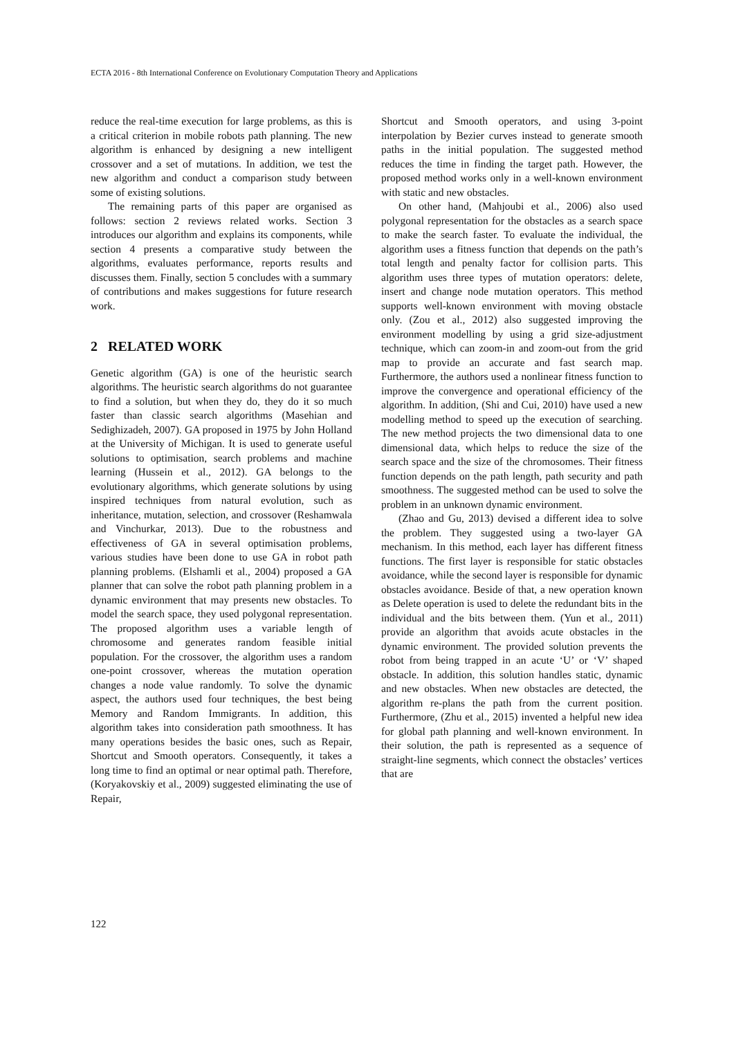ECTA 2016 - 8th International Conference on Evolutionary Computation Theory and Applications
reduce the real-time execution for large problems, as this is a critical criterion in mobile robots path planning. The new algorithm is enhanced by designing a new intelligent crossover and a set of mutations. In addition, we test the new algorithm and conduct a comparison study between some of existing solutions.
The remaining parts of this paper are organised as follows: section 2 reviews related works. Section 3 introduces our algorithm and explains its components, while section 4 presents a comparative study between the algorithms, evaluates performance, reports results and discusses them. Finally, section 5 concludes with a summary of contributions and makes suggestions for future research work.
2 RELATED WORK
Genetic algorithm (GA) is one of the heuristic search algorithms. The heuristic search algorithms do not guarantee to find a solution, but when they do, they do it so much faster than classic search algorithms (Masehian and Sedighizadeh, 2007). GA proposed in 1975 by John Holland at the University of Michigan. It is used to generate useful solutions to optimisation, search problems and machine learning (Hussein et al., 2012). GA belongs to the evolutionary algorithms, which generate solutions by using inspired techniques from natural evolution, such as inheritance, mutation, selection, and crossover (Reshamwala and Vinchurkar, 2013). Due to the robustness and effectiveness of GA in several optimisation problems, various studies have been done to use GA in robot path planning problems. (Elshamli et al., 2004) proposed a GA planner that can solve the robot path planning problem in a dynamic environment that may presents new obstacles. To model the search space, they used polygonal representation. The proposed algorithm uses a variable length of chromosome and generates random feasible initial population. For the crossover, the algorithm uses a random one-point crossover, whereas the mutation operation changes a node value randomly. To solve the dynamic aspect, the authors used four techniques, the best being Memory and Random Immigrants. In addition, this algorithm takes into consideration path smoothness. It has many operations besides the basic ones, such as Repair, Shortcut and Smooth operators. Consequently, it takes a long time to find an optimal or near optimal path. Therefore, (Koryakovskiy et al., 2009) suggested eliminating the use of Repair,
Shortcut and Smooth operators, and using 3-point interpolation by Bezier curves instead to generate smooth paths in the initial population. The suggested method reduces the time in finding the target path. However, the proposed method works only in a well-known environment with static and new obstacles.
On other hand, (Mahjoubi et al., 2006) also used polygonal representation for the obstacles as a search space to make the search faster. To evaluate the individual, the algorithm uses a fitness function that depends on the path’s total length and penalty factor for collision parts. This algorithm uses three types of mutation operators: delete, insert and change node mutation operators. This method supports well-known environment with moving obstacle only. (Zou et al., 2012) also suggested improving the environment modelling by using a grid size-adjustment technique, which can zoom-in and zoom-out from the grid map to provide an accurate and fast search map. Furthermore, the authors used a nonlinear fitness function to improve the convergence and operational efficiency of the algorithm. In addition, (Shi and Cui, 2010) have used a new modelling method to speed up the execution of searching. The new method projects the two dimensional data to one dimensional data, which helps to reduce the size of the search space and the size of the chromosomes. Their fitness function depends on the path length, path security and path smoothness. The suggested method can be used to solve the problem in an unknown dynamic environment.
(Zhao and Gu, 2013) devised a different idea to solve the problem. They suggested using a two-layer GA mechanism. In this method, each layer has different fitness functions. The first layer is responsible for static obstacles avoidance, while the second layer is responsible for dynamic obstacles avoidance. Beside of that, a new operation known as Delete operation is used to delete the redundant bits in the individual and the bits between them. (Yun et al., 2011) provide an algorithm that avoids acute obstacles in the dynamic environment. The provided solution prevents the robot from being trapped in an acute ‘U’ or ‘V’ shaped obstacle. In addition, this solution handles static, dynamic and new obstacles. When new obstacles are detected, the algorithm re-plans the path from the current position. Furthermore, (Zhu et al., 2015) invented a helpful new idea for global path planning and well-known environment. In their solution, the path is represented as a sequence of straight-line segments, which connect the obstacles’ vertices that are
122